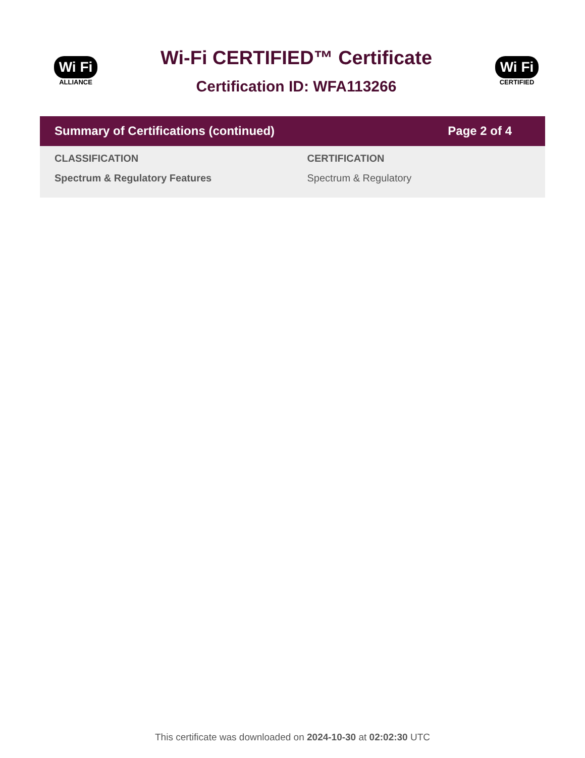Wi Fi
ALLIANCE
Wi-Fi CERTIFIED™ Certificate
Certification ID: WFA113266
Wi Fi
CERTIFIED
Summary of Certifications (continued) Page 2 of 4
| CLASSIFICATION | CERTIFICATION |
| --- | --- |
| Spectrum & Regulatory Features | Spectrum & Regulatory |
This certificate was downloaded on 2024-10-30 at 02:02:30 UTC